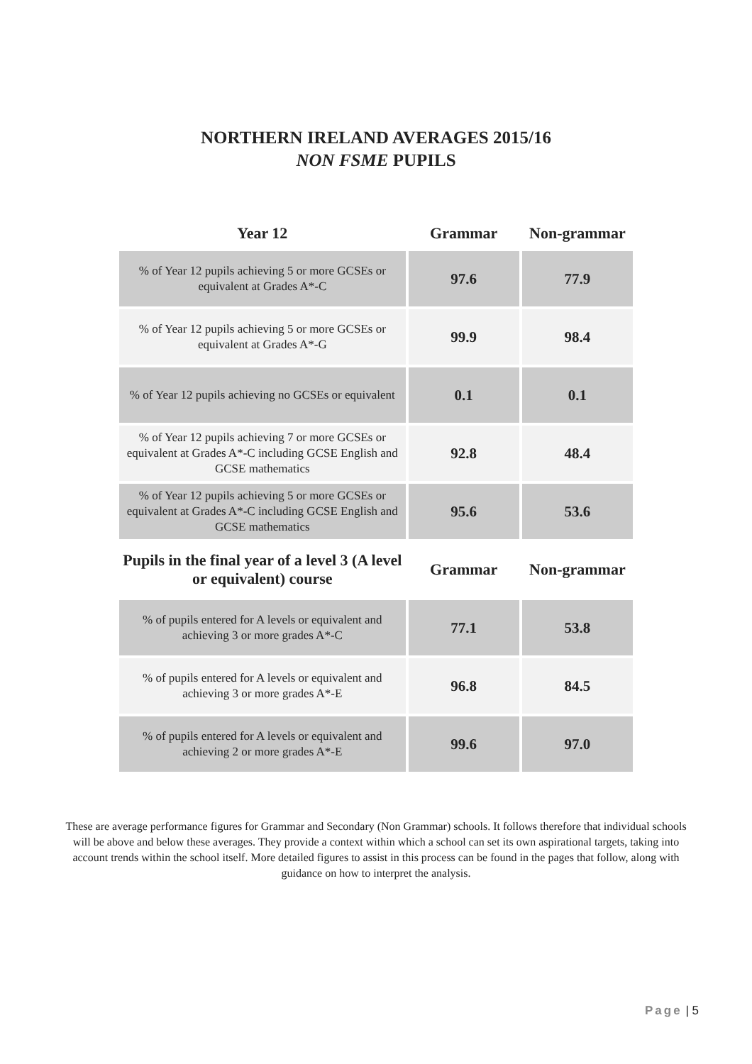NORTHERN IRELAND AVERAGES 2015/16
NON FSME PUPILS
| Year 12 | Grammar | Non-grammar |
| --- | --- | --- |
| % of Year 12 pupils achieving 5 or more GCSEs or equivalent at Grades A*-C | 97.6 | 77.9 |
| % of Year 12 pupils achieving 5 or more GCSEs or equivalent at Grades A*-G | 99.9 | 98.4 |
| % of Year 12 pupils achieving no GCSEs or equivalent | 0.1 | 0.1 |
| % of Year 12 pupils achieving 7 or more GCSEs or equivalent at Grades A*-C including GCSE English and GCSE mathematics | 92.8 | 48.4 |
| % of Year 12 pupils achieving 5 or more GCSEs or equivalent at Grades A*-C including GCSE English and GCSE mathematics | 95.6 | 53.6 |
| Pupils in the final year of a level 3 (A level or equivalent) course | Grammar | Non-grammar |
| % of pupils entered for A levels or equivalent and achieving 3 or more grades A*-C | 77.1 | 53.8 |
| % of pupils entered for A levels or equivalent and achieving 3 or more grades A*-E | 96.8 | 84.5 |
| % of pupils entered for A levels or equivalent and achieving 2 or more grades A*-E | 99.6 | 97.0 |
These are average performance figures for Grammar and Secondary (Non Grammar) schools. It follows therefore that individual schools will be above and below these averages. They provide a context within which a school can set its own aspirational targets, taking into account trends within the school itself. More detailed figures to assist in this process can be found in the pages that follow, along with guidance on how to interpret the analysis.
Page | 5